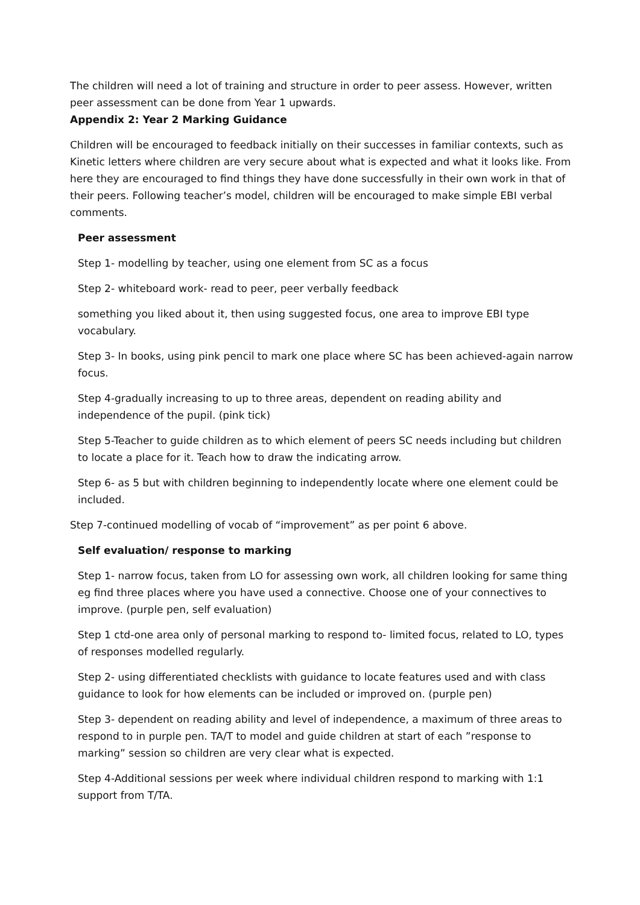The children will need a lot of training and structure in order to peer assess. However, written peer assessment can be done from Year 1 upwards.
Appendix 2: Year 2 Marking Guidance
Children will be encouraged to feedback initially on their successes in familiar contexts, such as Kinetic letters where children are very secure about what is expected and what it looks like. From here they are encouraged to find things they have done successfully in their own work in that of their peers. Following teacher’s model, children will be encouraged to make simple EBI verbal comments.
Peer assessment
Step 1- modelling by teacher, using one element from SC as a focus
Step 2- whiteboard work- read to peer, peer verbally feedback
something you liked about it, then using suggested focus, one area to improve EBI type vocabulary.
Step 3- In books, using pink pencil to mark one place where SC has been achieved-again narrow focus.
Step 4-gradually increasing to up to three areas, dependent on reading ability and independence of the pupil. (pink tick)
Step 5-Teacher to guide children as to which element of peers SC needs including but children to locate a place for it. Teach how to draw the indicating arrow.
Step 6- as 5 but with children beginning to independently locate where one element could be included.
Step 7-continued modelling of vocab of “improvement” as per point 6 above.
Self evaluation/ response to marking
Step 1- narrow focus, taken from LO for assessing own work, all children looking for same thing eg find three places where you have used a connective. Choose one of your connectives to improve. (purple pen, self evaluation)
Step 1 ctd-one area only of personal marking to respond to- limited focus, related to LO, types of responses modelled regularly.
Step 2- using differentiated checklists with guidance to locate features used and with class guidance to look for how elements can be included or improved on. (purple pen)
Step 3- dependent on reading ability and level of independence, a maximum of three areas to respond to in purple pen. TA/T to model and guide children at start of each ”response to marking” session so children are very clear what is expected.
Step 4-Additional sessions per week where individual children respond to marking with 1:1 support from T/TA.